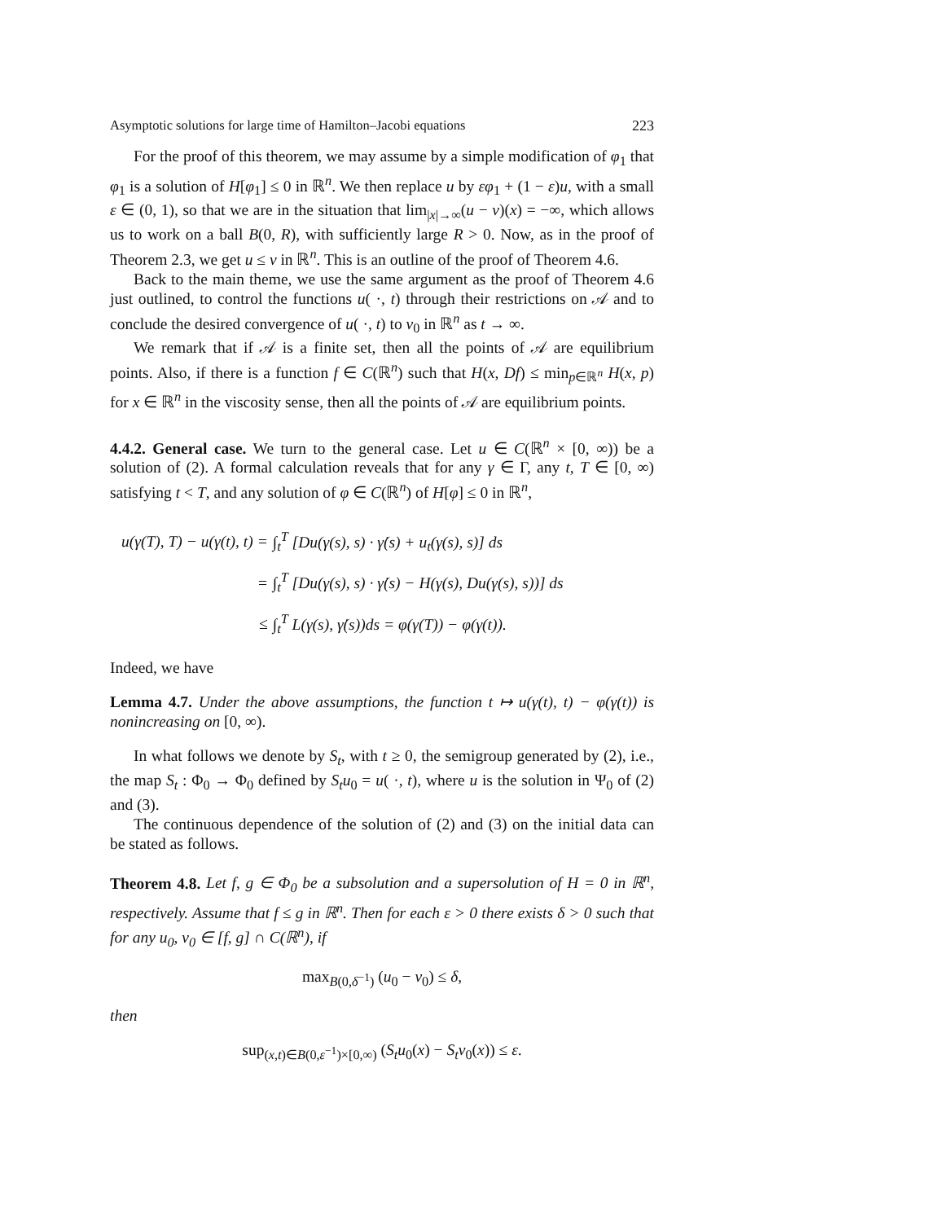Asymptotic solutions for large time of Hamilton–Jacobi equations 223
For the proof of this theorem, we may assume by a simple modification of φ<sub>1</sub> that φ<sub>1</sub> is a solution of H[φ<sub>1</sub>] ≤ 0 in ℝ<sup>n</sup>. We then replace u by εφ<sub>1</sub> + (1 − ε)u, with a small ε ∈ (0, 1), so that we are in the situation that lim<sub>|x|→∞</sub>(u − v)(x) = −∞, which allows us to work on a ball B(0, R), with sufficiently large R > 0. Now, as in the proof of Theorem 2.3, we get u ≤ v in ℝ<sup>n</sup>. This is an outline of the proof of Theorem 4.6.
Back to the main theme, we use the same argument as the proof of Theorem 4.6 just outlined, to control the functions u( ·, t) through their restrictions on 𝒜 and to conclude the desired convergence of u( ·, t) to v<sub>0</sub> in ℝ<sup>n</sup> as t → ∞.
We remark that if 𝒜 is a finite set, then all the points of 𝒜 are equilibrium points. Also, if there is a function f ∈ C(ℝ<sup>n</sup>) such that H(x, Df) ≤ min<sub>p∈ℝ<sup>n</sup></sub> H(x, p) for x ∈ ℝ<sup>n</sup> in the viscosity sense, then all the points of 𝒜 are equilibrium points.
4.4.2. General case. We turn to the general case. Let u ∈ C(ℝ<sup>n</sup> × [0, ∞)) be a solution of (2). A formal calculation reveals that for any γ ∈ Γ, any t, T ∈ [0, ∞) satisfying t < T, and any solution of φ ∈ C(ℝ<sup>n</sup>) of H[φ] ≤ 0 in ℝ<sup>n</sup>,
| u(γ(T), T) − u(γ(t), t) = | ∫<sub>t</sub><sup>T</sup> [Du(γ(s), s) · γ̇(s) + u<sub>t</sub>(γ(s), s)] ds |
| = | ∫<sub>t</sub><sup>T</sup> [Du(γ(s), s) · γ̇(s) − H(γ(s), Du(γ(s), s))] ds |
| ≤ | ∫<sub>t</sub><sup>T</sup> L(γ(s), γ̇(s))ds = φ(γ(T)) − φ(γ(t)). |
Indeed, we have
Lemma 4.7. Under the above assumptions, the function t ↦ u(γ(t), t) − φ(γ(t)) is nonincreasing on [0, ∞).
In what follows we denote by S<sub>t</sub>, with t ≥ 0, the semigroup generated by (2), i.e., the map S<sub>t</sub> : Φ<sub>0</sub> → Φ<sub>0</sub> defined by S<sub>t</sub>u<sub>0</sub> = u( ·, t), where u is the solution in Ψ<sub>0</sub> of (2) and (3).
The continuous dependence of the solution of (2) and (3) on the initial data can be stated as follows.
Theorem 4.8. Let f, g ∈ Φ<sub>0</sub> be a subsolution and a supersolution of H = 0 in ℝ<sup>n</sup>, respectively. Assume that f ≤ g in ℝ<sup>n</sup>. Then for each ε > 0 there exists δ > 0 such that for any u<sub>0</sub>, v<sub>0</sub> ∈ [f, g] ∩ C(ℝ<sup>n</sup>), if
max<sub>B(0,δ<sup>−1</sup>)</sub> (u<sub>0</sub> − v<sub>0</sub>) ≤ δ,
then
sup<sub>(x,t)∈B(0,ε<sup>−1</sup>)×[0,∞)</sub> (S<sub>t</sub>u<sub>0</sub>(x) − S<sub>t</sub>v<sub>0</sub>(x)) ≤ ε.